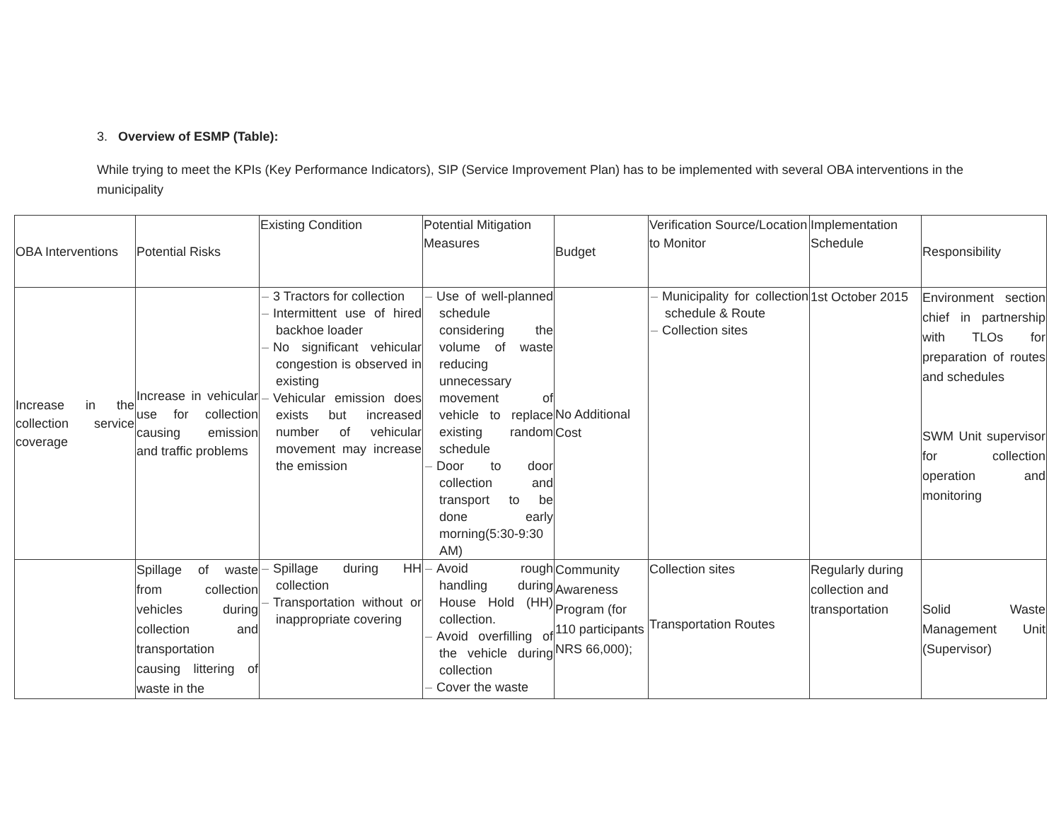3. Overview of ESMP (Table):
While trying to meet the KPIs (Key Performance Indicators), SIP (Service Improvement Plan) has to be implemented with several OBA interventions in the municipality
| OBA Interventions | Potential Risks | Existing Condition | Potential Mitigation Measures | Budget | Verification Source/Location to Monitor | Implementation Schedule | Responsibility |
| --- | --- | --- | --- | --- | --- | --- | --- |
| Increase in the collection service coverage | Increase in vehicular use for collection causing emission and traffic problems | – 3 Tractors for collection – Intermittent use of hired backhoe loader – No significant vehicular congestion is observed in existing – Vehicular emission does exists but increased number of vehicular movement may increase the emission | – Use of well-planned schedule considering the volume of waste reducing unnecessary movement of vehicle to replace existing random schedule – Door to door collection and transport to be done early morning(5:30-9:30 AM) | No Additional Cost | – Municipality for collection schedule & Route – Collection sites | 1st October 2015 | Environment section chief in partnership with TLOs for preparation of routes and schedules SWM Unit supervisor for collection operation and monitoring |
| | Spillage of waste from collection vehicles during collection and transportation causing littering of waste in the | – Spillage during HH collection – Transportation without or inappropriate covering | – Avoid rough handling during House Hold (HH) collection. – Avoid overfilling of the vehicle during collection – Cover the waste | Community Awareness Program (for 110 participants NRS 66,000); | Collection sites Transportation Routes | Regularly during collection and transportation | Solid Waste Management Unit (Supervisor) |